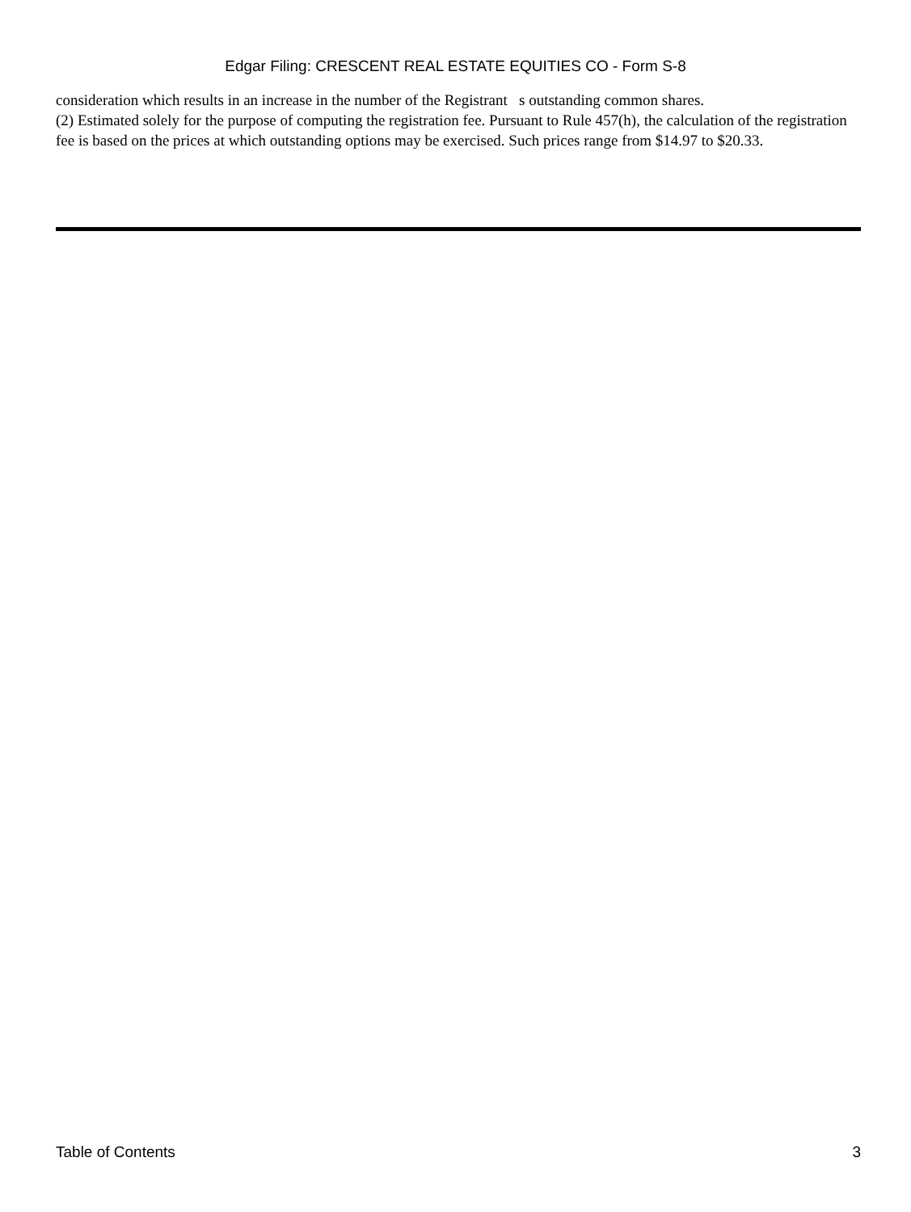Edgar Filing: CRESCENT REAL ESTATE EQUITIES CO - Form S-8
consideration which results in an increase in the number of the Registrant s outstanding common shares.
(2) Estimated solely for the purpose of computing the registration fee. Pursuant to Rule 457(h), the calculation of the registration fee is based on the prices at which outstanding options may be exercised. Such prices range from $14.97 to $20.33.
Table of Contents 3